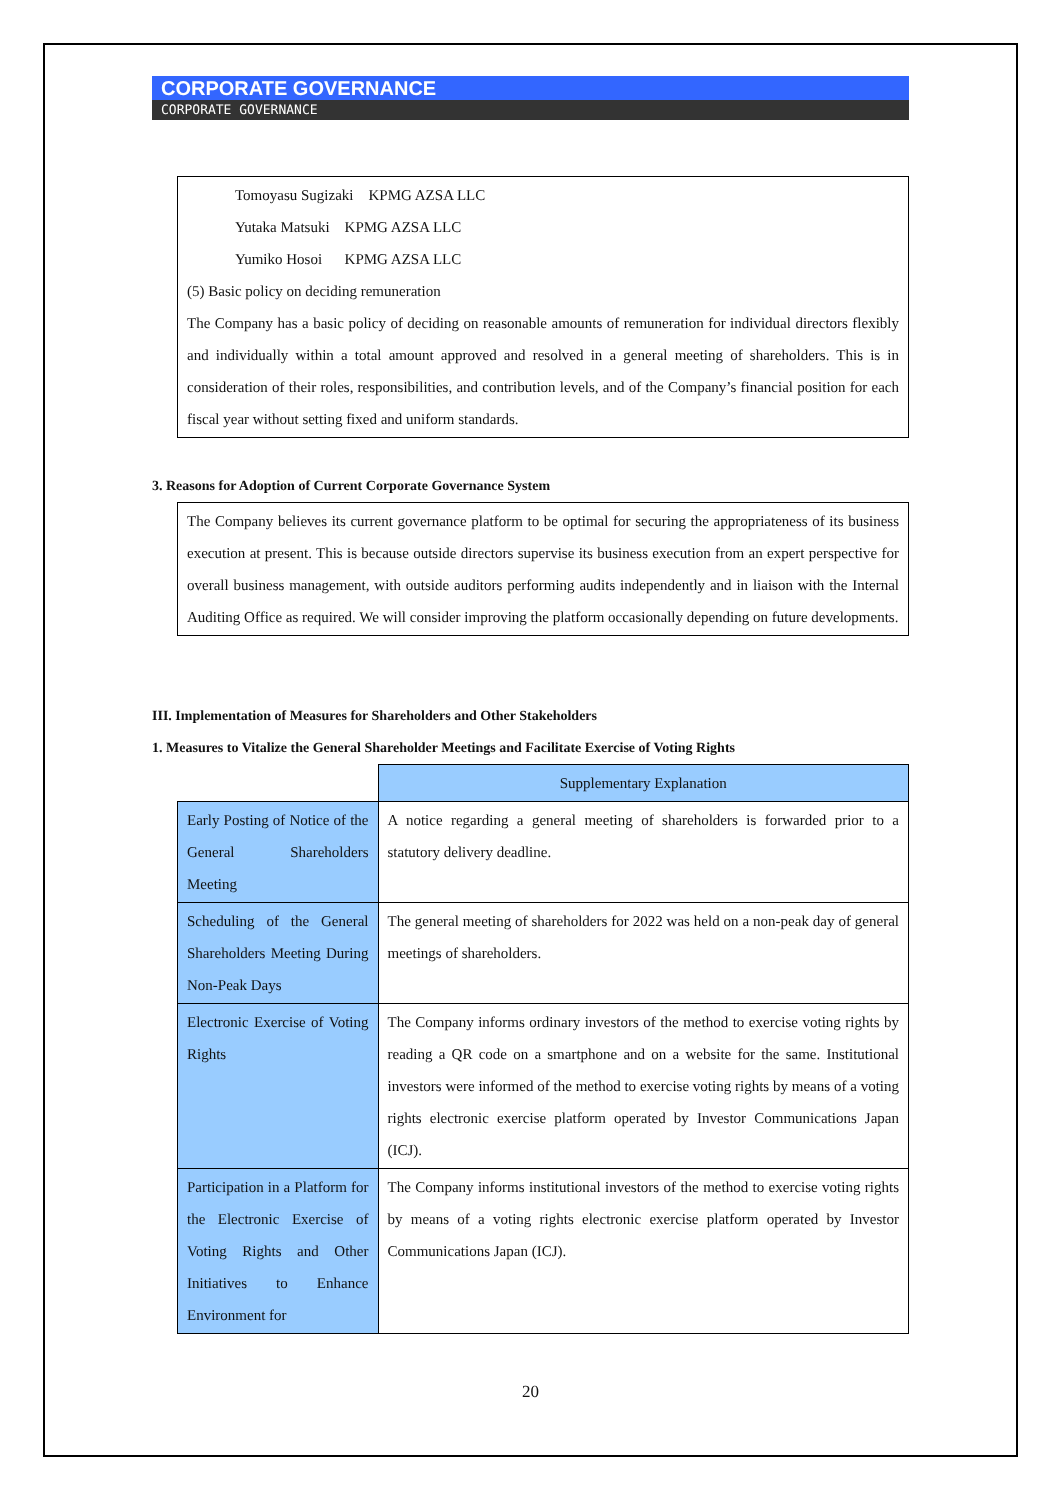CORPORATE GOVERNANCE
CORPORATE GOVERNANCE
Tomoyasu Sugizaki KPMG AZSA LLC
Yutaka Matsuki KPMG AZSA LLC
Yumiko Hosoi KPMG AZSA LLC
(5) Basic policy on deciding remuneration
The Company has a basic policy of deciding on reasonable amounts of remuneration for individual directors flexibly and individually within a total amount approved and resolved in a general meeting of shareholders. This is in consideration of their roles, responsibilities, and contribution levels, and of the Company’s financial position for each fiscal year without setting fixed and uniform standards.
3. Reasons for Adoption of Current Corporate Governance System
The Company believes its current governance platform to be optimal for securing the appropriateness of its business execution at present. This is because outside directors supervise its business execution from an expert perspective for overall business management, with outside auditors performing audits independently and in liaison with the Internal Auditing Office as required. We will consider improving the platform occasionally depending on future developments.
III. Implementation of Measures for Shareholders and Other Stakeholders
1. Measures to Vitalize the General Shareholder Meetings and Facilitate Exercise of Voting Rights
| | Supplementary Explanation |
| --- | --- |
| Early Posting of Notice of the General Shareholders Meeting | A notice regarding a general meeting of shareholders is forwarded prior to a statutory delivery deadline. |
| Scheduling of the General Shareholders Meeting During Non-Peak Days | The general meeting of shareholders for 2022 was held on a non-peak day of general meetings of shareholders. |
| Electronic Exercise of Voting Rights | The Company informs ordinary investors of the method to exercise voting rights by reading a QR code on a smartphone and on a website for the same. Institutional investors were informed of the method to exercise voting rights by means of a voting rights electronic exercise platform operated by Investor Communications Japan (ICJ). |
| Participation in a Platform for the Electronic Exercise of Voting Rights and Other Initiatives to Enhance Environment for | The Company informs institutional investors of the method to exercise voting rights by means of a voting rights electronic exercise platform operated by Investor Communications Japan (ICJ). |
20